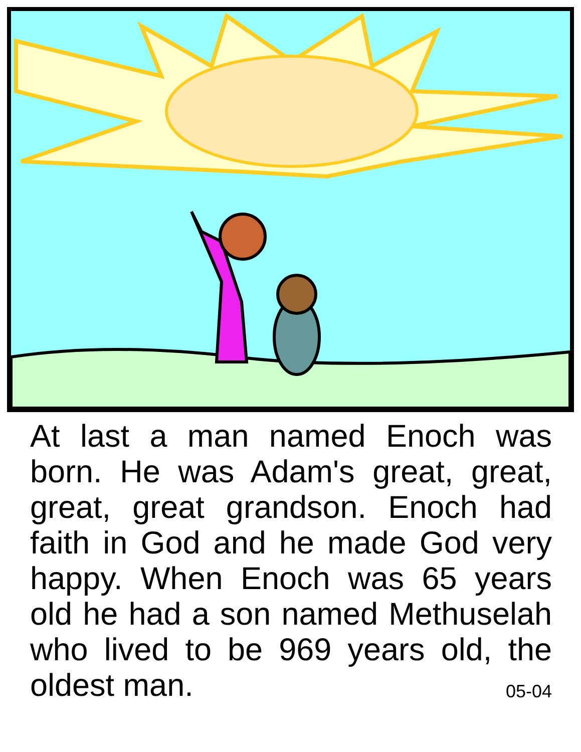At last a man named Enoch was born. He was Adam's great, great, great, great grandson. Enoch had faith in God and he made God very happy. When Enoch was 65 years old he had a son named Methuselah who lived to be 969 years old, the oldest man. 05-04